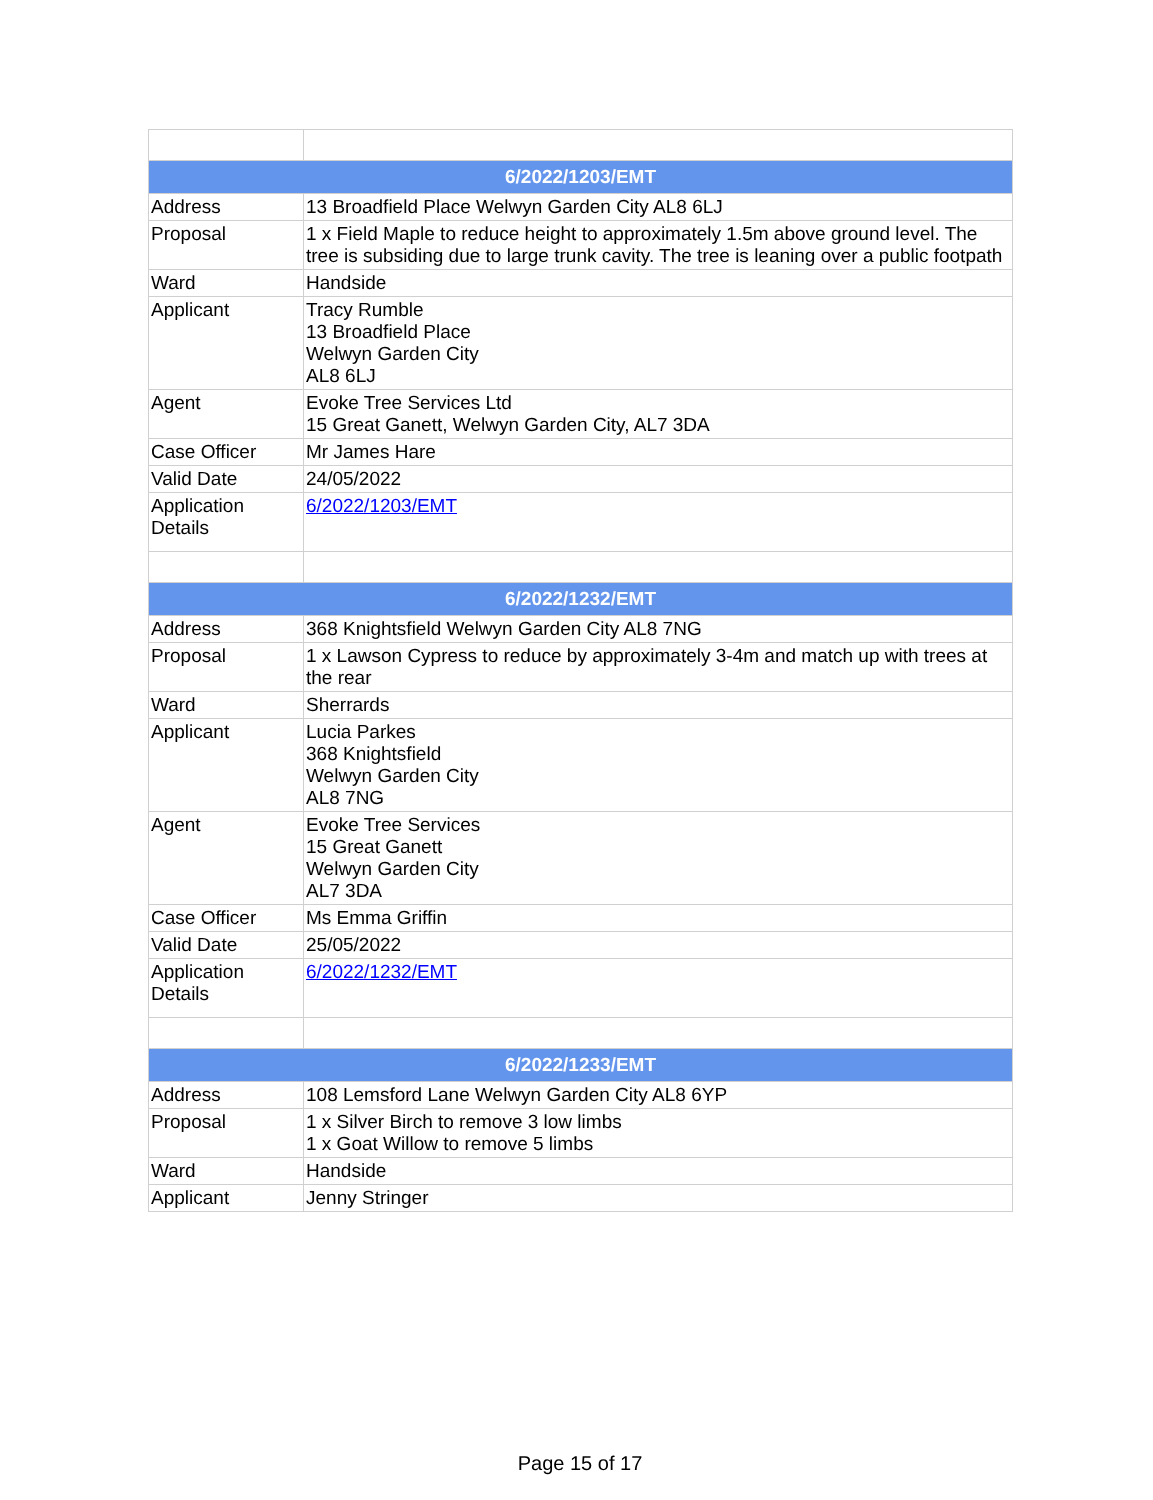| 6/2022/1203/EMT | |
| --- | --- |
| Address | 13 Broadfield Place Welwyn Garden City AL8 6LJ |
| Proposal | 1 x Field Maple to reduce height to approximately 1.5m above ground level. The tree is subsiding due to large trunk cavity. The tree is leaning over a public footpath |
| Ward | Handside |
| Applicant | Tracy Rumble 13 Broadfield Place Welwyn Garden City AL8 6LJ |
| Agent | Evoke Tree Services Ltd 15 Great Ganett, Welwyn Garden City, AL7 3DA |
| Case Officer | Mr James Hare |
| Valid Date | 24/05/2022 |
| Application Details | 6/2022/1203/EMT |
| 6/2022/1232/EMT | |
| Address | 368 Knightsfield Welwyn Garden City AL8 7NG |
| Proposal | 1 x Lawson Cypress to reduce by approximately 3-4m and match up with trees at the rear |
| Ward | Sherrards |
| Applicant | Lucia Parkes 368 Knightsfield Welwyn Garden City AL8 7NG |
| Agent | Evoke Tree Services 15 Great Ganett Welwyn Garden City AL7 3DA |
| Case Officer | Ms Emma Griffin |
| Valid Date | 25/05/2022 |
| Application Details | 6/2022/1232/EMT |
| 6/2022/1233/EMT | |
| Address | 108 Lemsford Lane Welwyn Garden City AL8 6YP |
| Proposal | 1 x Silver Birch to remove 3 low limbs 1 x Goat Willow to remove 5 limbs |
| Ward | Handside |
| Applicant | Jenny Stringer |
Page 15 of 17